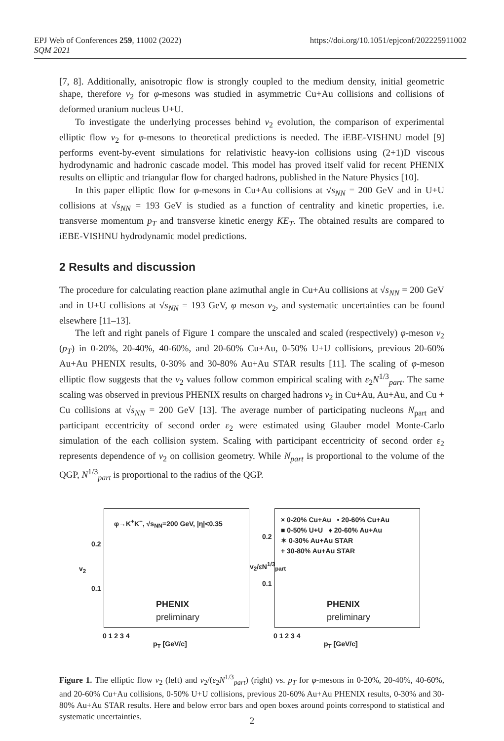EPJ Web of Conferences 259, 11002 (2022)
SQM 2021
https://doi.org/10.1051/epjconf/202225911002
[7, 8]. Additionally, anisotropic flow is strongly coupled to the medium density, initial geometric shape, therefore v<sub>2</sub> for φ-mesons was studied in asymmetric Cu+Au collisions and collisions of deformed uranium nucleus U+U.
To investigate the underlying processes behind v<sub>2</sub> evolution, the comparison of experimental elliptic flow v<sub>2</sub> for φ-mesons to theoretical predictions is needed. The iEBE-VISHNU model [9] performs event-by-event simulations for relativistic heavy-ion collisions using (2+1)D viscous hydrodynamic and hadronic cascade model. This model has proved itself valid for recent PHENIX results on elliptic and triangular flow for charged hadrons, published in the Nature Physics [10].
In this paper elliptic flow for φ-mesons in Cu+Au collisions at √s<sub>NN</sub> = 200 GeV and in U+U collisions at √s<sub>NN</sub> = 193 GeV is studied as a function of centrality and kinetic properties, i.e. transverse momentum p<sub>T</sub> and transverse kinetic energy KE<sub>T</sub>. The obtained results are compared to iEBE-VISHNU hydrodynamic model predictions.
2 Results and discussion
The procedure for calculating reaction plane azimuthal angle in Cu+Au collisions at √s<sub>NN</sub> = 200 GeV and in U+U collisions at √s<sub>NN</sub> = 193 GeV, φ meson v<sub>2</sub>, and systematic uncertainties can be found elsewhere [11–13].
The left and right panels of Figure 1 compare the unscaled and scaled (respectively) φ-meson v<sub>2</sub> (p<sub>T</sub>) in 0-20%, 20-40%, 40-60%, and 20-60% Cu+Au, 0-50% U+U collisions, previous 20-60% Au+Au PHENIX results, 0-30% and 30-80% Au+Au STAR results [11]. The scaling of φ-meson elliptic flow suggests that the v<sub>2</sub> values follow common empirical scaling with ε<sub>2</sub>N<sup>1/3</sup><sub>part</sub>. The same scaling was observed in previous PHENIX results on charged hadrons v<sub>2</sub> in Cu+Au, Au+Au, and Cu + Cu collisions at √s<sub>NN</sub> = 200 GeV [13]. The average number of participating nucleons N<sub>part</sub> and participant eccentricity of second order ε<sub>2</sub> were estimated using Glauber model Monte-Carlo simulation of the each collision system. Scaling with participant eccentricity of second order ε<sub>2</sub> represents dependence of v<sub>2</sub> on collision geometry. While N<sub>part</sub> is proportional to the volume of the QGP, N<sup>1/3</sup><sub>part</sub> is proportional to the radius of the QGP.
φ→K<sup>+</sup>K<sup>−</sup>, √s<sub>NN</sub>=200 GeV, |η|<0.35
PHENIX
preliminary
v<sub>2</sub>
0.2
0.1
0 1 2 3 4
p<sub>T</sub> [GeV/c]
× 0-20% Cu+Au • 20-60% Cu+Au
■ 0-50% U+U ♦ 20-60% Au+Au
✶ 0-30% Au+Au STAR
+ 30-80% Au+Au STAR
PHENIX
preliminary
v<sub>2</sub>/εN<sup>1/3</sup><sub>part</sub>
0.2
0.1
0 1 2 3 4
p<sub>T</sub> [GeV/c]
Figure 1. The elliptic flow v<sub>2</sub> (left) and v<sub>2</sub>/(ε<sub>2</sub>N<sup>1/3</sup><sub>part</sub>) (right) vs. p<sub>T</sub> for φ-mesons in 0-20%, 20-40%, 40-60%, and 20-60% Cu+Au collisions, 0-50% U+U collisions, previous 20-60% Au+Au PHENIX results, 0-30% and 30-80% Au+Au STAR results. Here and below error bars and open boxes around points correspond to statistical and systematic uncertainties.
2